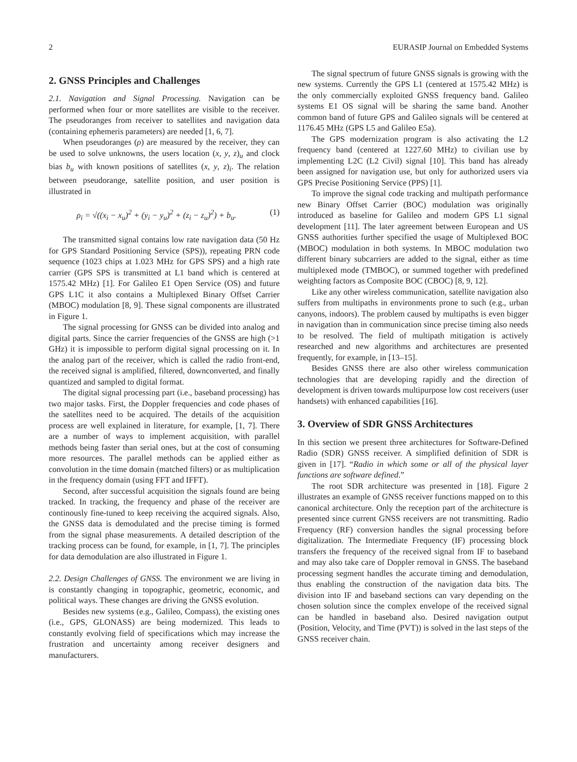2 EURASIP Journal on Embedded Systems
2. GNSS Principles and Challenges
2.1. Navigation and Signal Processing. Navigation can be performed when four or more satellites are visible to the receiver. The pseudoranges from receiver to satellites and navigation data (containing ephemeris parameters) are needed [1, 6, 7].
When pseudoranges (ρ) are measured by the receiver, they can be used to solve unknowns, the users location (x, y, z)<sub>u</sub> and clock bias b<sub>u</sub> with known positions of satellites (x, y, z)<sub>i</sub>. The relation between pseudorange, satellite position, and user position is illustrated in
ρ<sub>i</sub> = √((x<sub>i</sub> − x<sub>u</sub>)<sup>2</sup> + (y<sub>i</sub> − y<sub>u</sub>)<sup>2</sup> + (z<sub>i</sub> − z<sub>u</sub>)<sup>2</sup>) + b<sub>u</sub>. (1)
The transmitted signal contains low rate navigation data (50 Hz for GPS Standard Positioning Service (SPS)), repeating PRN code sequence (1023 chips at 1.023 MHz for GPS SPS) and a high rate carrier (GPS SPS is transmitted at L1 band which is centered at 1575.42 MHz) [1]. For Galileo E1 Open Service (OS) and future GPS L1C it also contains a Multiplexed Binary Offset Carrier (MBOC) modulation [8, 9]. These signal components are illustrated in Figure 1.
The signal processing for GNSS can be divided into analog and digital parts. Since the carrier frequencies of the GNSS are high (>1 GHz) it is impossible to perform digital signal processing on it. In the analog part of the receiver, which is called the radio front-end, the received signal is amplified, filtered, downconverted, and finally quantized and sampled to digital format.
The digital signal processing part (i.e., baseband processing) has two major tasks. First, the Doppler frequencies and code phases of the satellites need to be acquired. The details of the acquisition process are well explained in literature, for example, [1, 7]. There are a number of ways to implement acquisition, with parallel methods being faster than serial ones, but at the cost of consuming more resources. The parallel methods can be applied either as convolution in the time domain (matched filters) or as multiplication in the frequency domain (using FFT and IFFT).
Second, after successful acquisition the signals found are being tracked. In tracking, the frequency and phase of the receiver are continously fine-tuned to keep receiving the acquired signals. Also, the GNSS data is demodulated and the precise timing is formed from the signal phase measurements. A detailed description of the tracking process can be found, for example, in [1, 7]. The principles for data demodulation are also illustrated in Figure 1.
2.2. Design Challenges of GNSS. The environment we are living in is constantly changing in topographic, geometric, economic, and political ways. These changes are driving the GNSS evolution.
Besides new systems (e.g., Galileo, Compass), the existing ones (i.e., GPS, GLONASS) are being modernized. This leads to constantly evolving field of specifications which may increase the frustration and uncertainty among receiver designers and manufacturers.
The signal spectrum of future GNSS signals is growing with the new systems. Currently the GPS L1 (centered at 1575.42 MHz) is the only commercially exploited GNSS frequency band. Galileo systems E1 OS signal will be sharing the same band. Another common band of future GPS and Galileo signals will be centered at 1176.45 MHz (GPS L5 and Galileo E5a).
The GPS modernization program is also activating the L2 frequency band (centered at 1227.60 MHz) to civilian use by implementing L2C (L2 Civil) signal [10]. This band has already been assigned for navigation use, but only for authorized users via GPS Precise Positioning Service (PPS) [1].
To improve the signal code tracking and multipath performance new Binary Offset Carrier (BOC) modulation was originally introduced as baseline for Galileo and modern GPS L1 signal development [11]. The later agreement between European and US GNSS authorities further specified the usage of Multiplexed BOC (MBOC) modulation in both systems. In MBOC modulation two different binary subcarriers are added to the signal, either as time multiplexed mode (TMBOC), or summed together with predefined weighting factors as Composite BOC (CBOC) [8, 9, 12].
Like any other wireless communication, satellite navigation also suffers from multipaths in environments prone to such (e.g., urban canyons, indoors). The problem caused by multipaths is even bigger in navigation than in communication since precise timing also needs to be resolved. The field of multipath mitigation is actively researched and new algorithms and architectures are presented frequently, for example, in [13–15].
Besides GNSS there are also other wireless communication technologies that are developing rapidly and the direction of development is driven towards multipurpose low cost receivers (user handsets) with enhanced capabilities [16].
3. Overview of SDR GNSS Architectures
In this section we present three architectures for Software-Defined Radio (SDR) GNSS receiver. A simplified definition of SDR is given in [17]. “Radio in which some or all of the physical layer functions are software defined.”
The root SDR architecture was presented in [18]. Figure 2 illustrates an example of GNSS receiver functions mapped on to this canonical architecture. Only the reception part of the architecture is presented since current GNSS receivers are not transmitting. Radio Frequency (RF) conversion handles the signal processing before digitalization. The Intermediate Frequency (IF) processing block transfers the frequency of the received signal from IF to baseband and may also take care of Doppler removal in GNSS. The baseband processing segment handles the accurate timing and demodulation, thus enabling the construction of the navigation data bits. The division into IF and baseband sections can vary depending on the chosen solution since the complex envelope of the received signal can be handled in baseband also. Desired navigation output (Position, Velocity, and Time (PVT)) is solved in the last steps of the GNSS receiver chain.